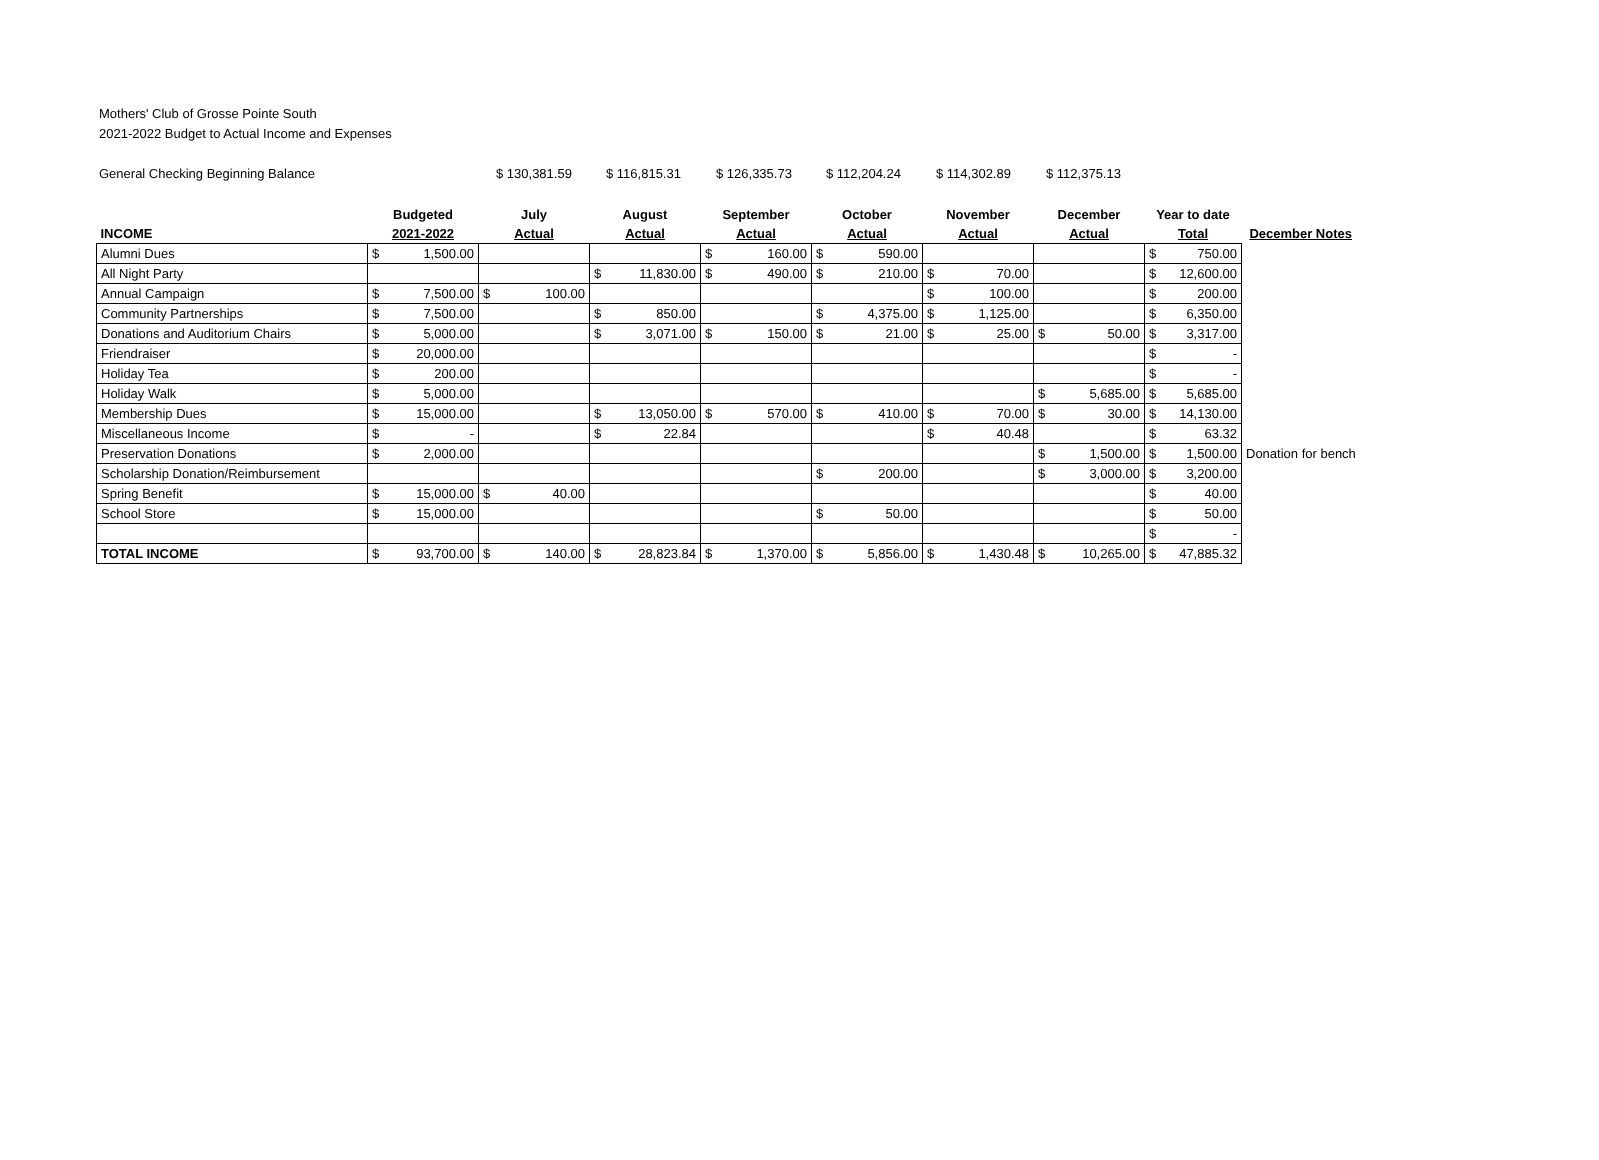Mothers' Club of Grosse Pointe South
2021-2022 Budget to Actual Income and Expenses
General Checking Beginning Balance $ 130,381.59 $ 116,815.31 $ 126,335.73 $ 112,204.24 $ 114,302.89 $ 112,375.13
| | Budgeted | July | August | September | October | November | December | Year to date | |
| --- | --- | --- | --- | --- | --- | --- | --- | --- | --- |
| INCOME | 2021-2022 | Actual | Actual | Actual | Actual | Actual | Actual | Total | December Notes |
| Alumni Dues | $ 1,500.00 | | | $ 160.00 | $ 590.00 | | | $ 750.00 | |
| All Night Party | | | $ 11,830.00 | $ 490.00 | $ 210.00 | $ 70.00 | | $ 12,600.00 | |
| Annual Campaign | $ 7,500.00 | $ 100.00 | | | | $ 100.00 | | $ 200.00 | |
| Community Partnerships | $ 7,500.00 | | $ 850.00 | | $ 4,375.00 | $ 1,125.00 | | $ 6,350.00 | |
| Donations and Auditorium Chairs | $ 5,000.00 | | $ 3,071.00 | $ 150.00 | $ 21.00 | $ 25.00 | $ 50.00 | $ 3,317.00 | |
| Friendraiser | $ 20,000.00 | | | | | | | $ - | |
| Holiday Tea | $ 200.00 | | | | | | | $ - | |
| Holiday Walk | $ 5,000.00 | | | | | | $ 5,685.00 | $ 5,685.00 | |
| Membership Dues | $ 15,000.00 | | $ 13,050.00 | $ 570.00 | $ 410.00 | $ 70.00 | $ 30.00 | $ 14,130.00 | |
| Miscellaneous Income | $ - | | $ 22.84 | | | $ 40.48 | | $ 63.32 | |
| Preservation Donations | $ 2,000.00 | | | | | | $ 1,500.00 | $ 1,500.00 | Donation for bench |
| Scholarship Donation/Reimbursement | | | | | $ 200.00 | | $ 3,000.00 | $ 3,200.00 | |
| Spring Benefit | $ 15,000.00 | $ 40.00 | | | | | | $ 40.00 | |
| School Store | $ 15,000.00 | | | | $ 50.00 | | | $ 50.00 | |
| | | | | | | | | $ - | |
| TOTAL INCOME | $ 93,700.00 | $ 140.00 | $ 28,823.84 | $ 1,370.00 | $ 5,856.00 | $ 1,430.48 | $ 10,265.00 | $ 47,885.32 | |